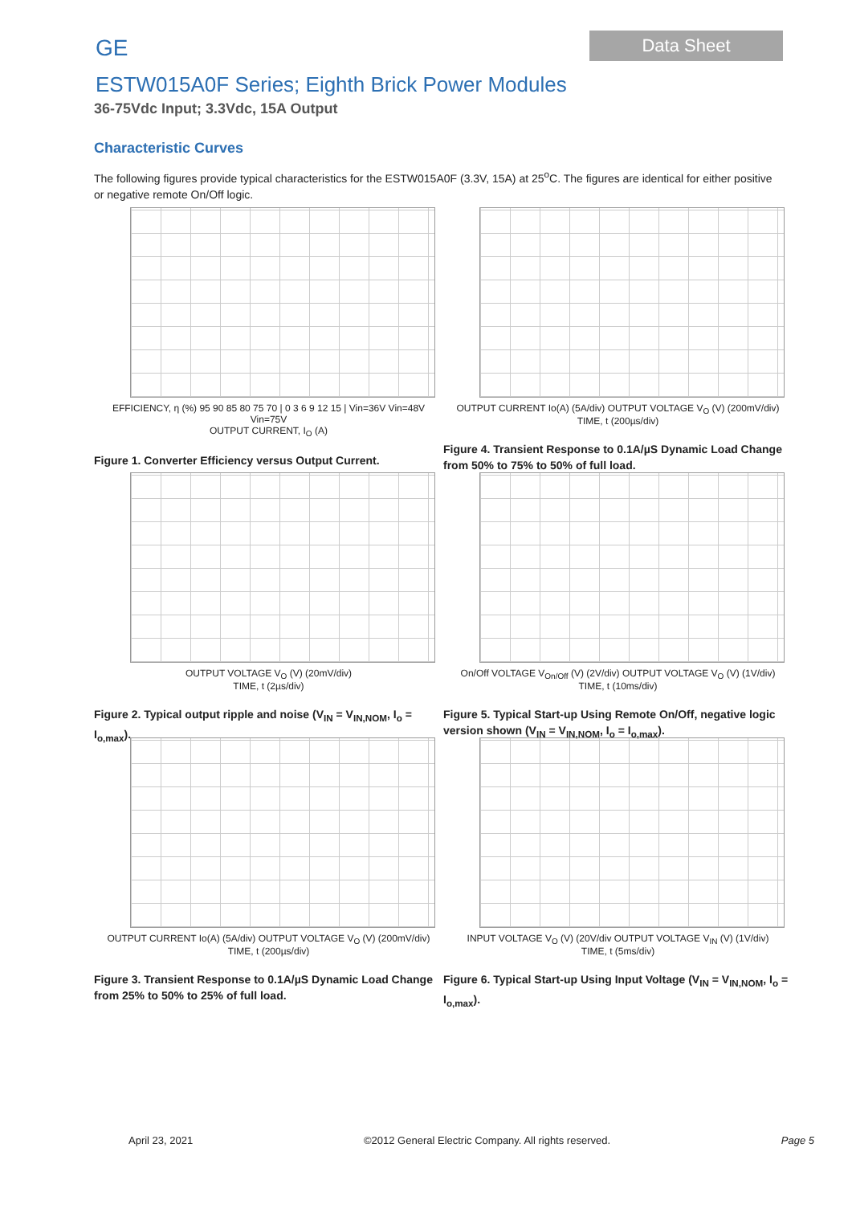GE
Data Sheet
ESTW015A0F Series; Eighth Brick Power Modules
36-75Vdc Input; 3.3Vdc, 15A Output
Characteristic Curves
The following figures provide typical characteristics for the ESTW015A0F (3.3V, 15A) at 25<sup>o</sup>C. The figures are identical for either positive or negative remote On/Off logic.
EFFICIENCY, η (%) 95 90 85 80 75 70 | 0 3 6 9 12 15 | Vin=36V Vin=48V Vin=75V
OUTPUT CURRENT, I<sub>O</sub> (A)
Figure 1. Converter Efficiency versus Output Current.
OUTPUT CURRENT Io(A) (5A/div) OUTPUT VOLTAGE V<sub>O</sub> (V) (200mV/div)
TIME, t (200µs/div)
Figure 4. Transient Response to 0.1A/µS Dynamic Load Change from 50% to 75% to 50% of full load.
OUTPUT VOLTAGE V<sub>O</sub> (V) (20mV/div)
TIME, t (2µs/div)
Figure 2. Typical output ripple and noise (V<sub>IN</sub> = V<sub>IN,NOM</sub>, I<sub>o</sub> = I<sub>o,max</sub>).
On/Off VOLTAGE V<sub>On/Off</sub> (V) (2V/div) OUTPUT VOLTAGE V<sub>O</sub> (V) (1V/div)
TIME, t (10ms/div)
Figure 5. Typical Start-up Using Remote On/Off, negative logic version shown (V<sub>IN</sub> = V<sub>IN,NOM</sub>, I<sub>o</sub> = I<sub>o,max</sub>).
OUTPUT CURRENT Io(A) (5A/div) OUTPUT VOLTAGE V<sub>O</sub> (V) (200mV/div)
TIME, t (200µs/div)
Figure 3. Transient Response to 0.1A/µS Dynamic Load Change from 25% to 50% to 25% of full load.
INPUT VOLTAGE V<sub>O</sub> (V) (20V/div OUTPUT VOLTAGE V<sub>IN</sub> (V) (1V/div)
TIME, t (5ms/div)
Figure 6. Typical Start-up Using Input Voltage (V<sub>IN</sub> = V<sub>IN,NOM</sub>, I<sub>o</sub> = I<sub>o,max</sub>).
April 23, 2021 ©2012 General Electric Company. All rights reserved. Page 5